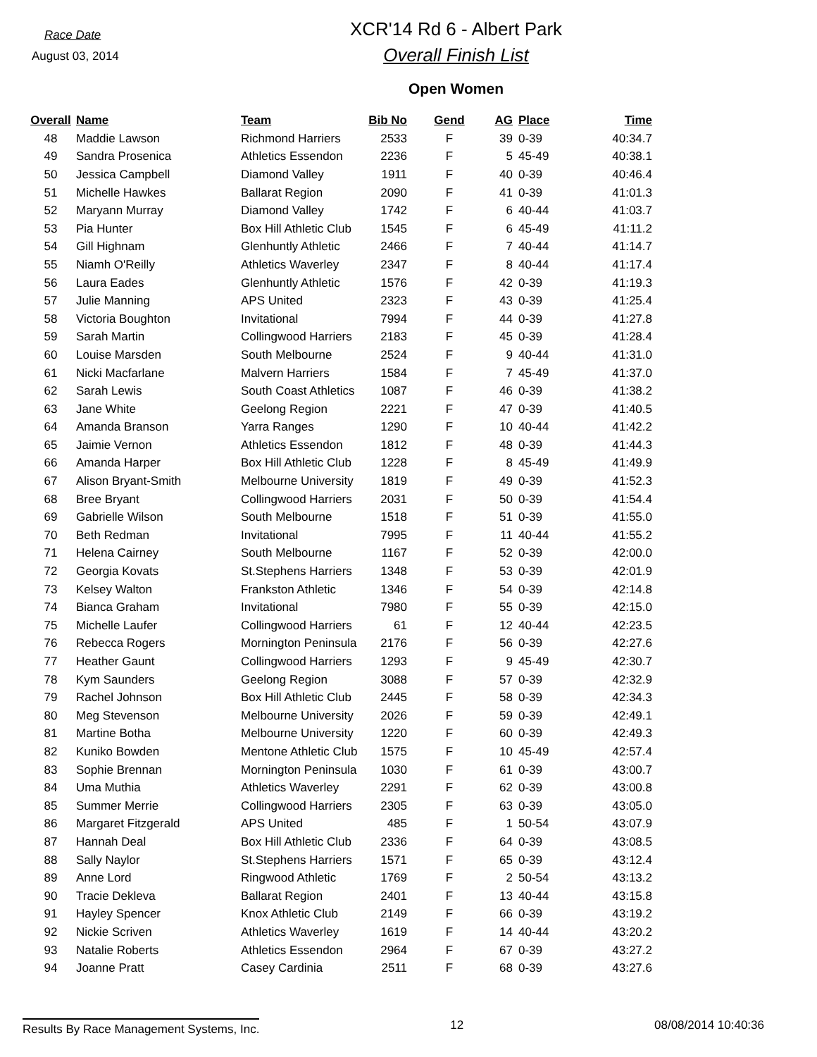Race Date
August 03, 2014
XCR'14 Rd 6 - Albert Park
Overall Finish List
Open Women
| Overall | Name | Team | Bib No | Gend | AG | Place | Time |
| --- | --- | --- | --- | --- | --- | --- | --- |
| 48 | Maddie Lawson | Richmond Harriers | 2533 | F | 39 | 0-39 | 40:34.7 |
| 49 | Sandra Prosenica | Athletics Essendon | 2236 | F | 5 | 45-49 | 40:38.1 |
| 50 | Jessica Campbell | Diamond Valley | 1911 | F | 40 | 0-39 | 40:46.4 |
| 51 | Michelle Hawkes | Ballarat Region | 2090 | F | 41 | 0-39 | 41:01.3 |
| 52 | Maryann Murray | Diamond Valley | 1742 | F | 6 | 40-44 | 41:03.7 |
| 53 | Pia Hunter | Box Hill Athletic Club | 1545 | F | 6 | 45-49 | 41:11.2 |
| 54 | Gill Highnam | Glenhuntly Athletic | 2466 | F | 7 | 40-44 | 41:14.7 |
| 55 | Niamh O'Reilly | Athletics Waverley | 2347 | F | 8 | 40-44 | 41:17.4 |
| 56 | Laura Eades | Glenhuntly Athletic | 1576 | F | 42 | 0-39 | 41:19.3 |
| 57 | Julie Manning | APS United | 2323 | F | 43 | 0-39 | 41:25.4 |
| 58 | Victoria Boughton | Invitational | 7994 | F | 44 | 0-39 | 41:27.8 |
| 59 | Sarah Martin | Collingwood Harriers | 2183 | F | 45 | 0-39 | 41:28.4 |
| 60 | Louise Marsden | South Melbourne | 2524 | F | 9 | 40-44 | 41:31.0 |
| 61 | Nicki Macfarlane | Malvern Harriers | 1584 | F | 7 | 45-49 | 41:37.0 |
| 62 | Sarah Lewis | South Coast Athletics | 1087 | F | 46 | 0-39 | 41:38.2 |
| 63 | Jane White | Geelong Region | 2221 | F | 47 | 0-39 | 41:40.5 |
| 64 | Amanda Branson | Yarra Ranges | 1290 | F | 10 | 40-44 | 41:42.2 |
| 65 | Jaimie Vernon | Athletics Essendon | 1812 | F | 48 | 0-39 | 41:44.3 |
| 66 | Amanda Harper | Box Hill Athletic Club | 1228 | F | 8 | 45-49 | 41:49.9 |
| 67 | Alison Bryant-Smith | Melbourne University | 1819 | F | 49 | 0-39 | 41:52.3 |
| 68 | Bree Bryant | Collingwood Harriers | 2031 | F | 50 | 0-39 | 41:54.4 |
| 69 | Gabrielle Wilson | South Melbourne | 1518 | F | 51 | 0-39 | 41:55.0 |
| 70 | Beth Redman | Invitational | 7995 | F | 11 | 40-44 | 41:55.2 |
| 71 | Helena Cairney | South Melbourne | 1167 | F | 52 | 0-39 | 42:00.0 |
| 72 | Georgia Kovats | St.Stephens Harriers | 1348 | F | 53 | 0-39 | 42:01.9 |
| 73 | Kelsey Walton | Frankston Athletic | 1346 | F | 54 | 0-39 | 42:14.8 |
| 74 | Bianca Graham | Invitational | 7980 | F | 55 | 0-39 | 42:15.0 |
| 75 | Michelle Laufer | Collingwood Harriers | 61 | F | 12 | 40-44 | 42:23.5 |
| 76 | Rebecca Rogers | Mornington Peninsula | 2176 | F | 56 | 0-39 | 42:27.6 |
| 77 | Heather Gaunt | Collingwood Harriers | 1293 | F | 9 | 45-49 | 42:30.7 |
| 78 | Kym Saunders | Geelong Region | 3088 | F | 57 | 0-39 | 42:32.9 |
| 79 | Rachel Johnson | Box Hill Athletic Club | 2445 | F | 58 | 0-39 | 42:34.3 |
| 80 | Meg Stevenson | Melbourne University | 2026 | F | 59 | 0-39 | 42:49.1 |
| 81 | Martine Botha | Melbourne University | 1220 | F | 60 | 0-39 | 42:49.3 |
| 82 | Kuniko Bowden | Mentone Athletic Club | 1575 | F | 10 | 45-49 | 42:57.4 |
| 83 | Sophie Brennan | Mornington Peninsula | 1030 | F | 61 | 0-39 | 43:00.7 |
| 84 | Uma Muthia | Athletics Waverley | 2291 | F | 62 | 0-39 | 43:00.8 |
| 85 | Summer Merrie | Collingwood Harriers | 2305 | F | 63 | 0-39 | 43:05.0 |
| 86 | Margaret Fitzgerald | APS United | 485 | F | 1 | 50-54 | 43:07.9 |
| 87 | Hannah Deal | Box Hill Athletic Club | 2336 | F | 64 | 0-39 | 43:08.5 |
| 88 | Sally Naylor | St.Stephens Harriers | 1571 | F | 65 | 0-39 | 43:12.4 |
| 89 | Anne Lord | Ringwood Athletic | 1769 | F | 2 | 50-54 | 43:13.2 |
| 90 | Tracie Dekleva | Ballarat Region | 2401 | F | 13 | 40-44 | 43:15.8 |
| 91 | Hayley Spencer | Knox Athletic Club | 2149 | F | 66 | 0-39 | 43:19.2 |
| 92 | Nickie Scriven | Athletics Waverley | 1619 | F | 14 | 40-44 | 43:20.2 |
| 93 | Natalie Roberts | Athletics Essendon | 2964 | F | 67 | 0-39 | 43:27.2 |
| 94 | Joanne Pratt | Casey Cardinia | 2511 | F | 68 | 0-39 | 43:27.6 |
Results By Race Management Systems, Inc. 12 08/08/2014 10:40:36